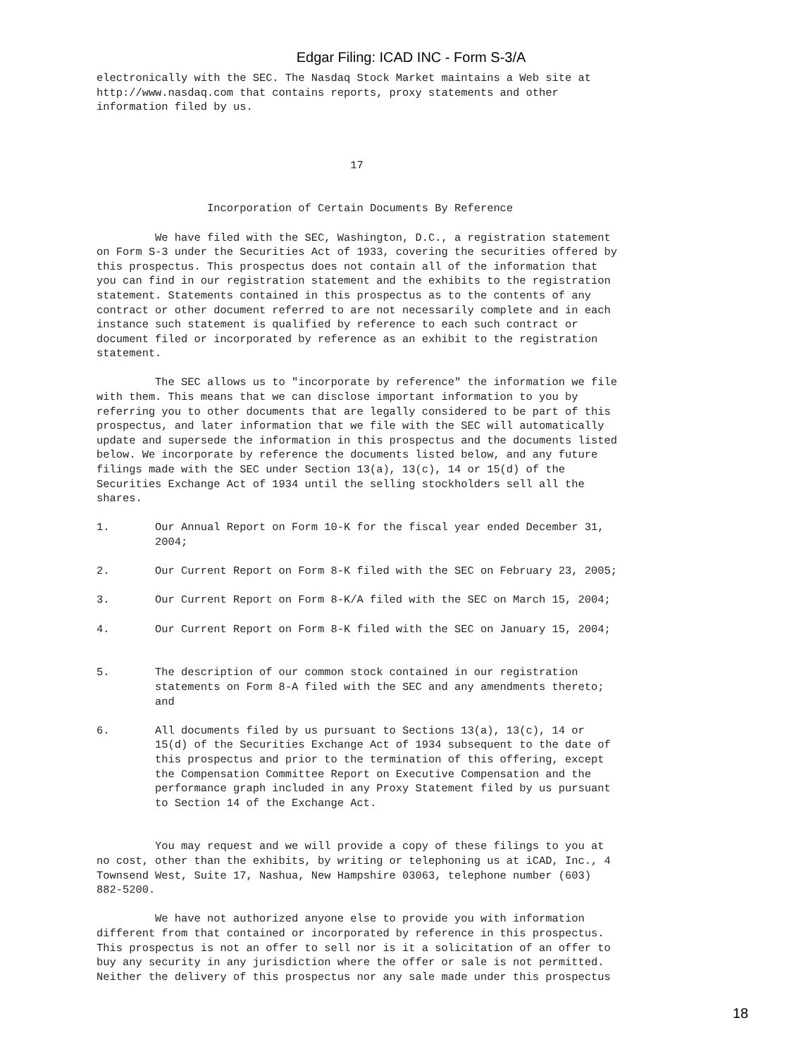Edgar Filing: ICAD INC - Form S-3/A
electronically with the SEC. The Nasdaq Stock Market maintains a Web site at
http://www.nasdaq.com that contains reports, proxy statements and other
information filed by us.



                                       17


                 Incorporation of Certain Documents By Reference

         We have filed with the SEC, Washington, D.C., a registration statement
on Form S-3 under the Securities Act of 1933, covering the securities offered by
this prospectus. This prospectus does not contain all of the information that
you can find in our registration statement and the exhibits to the registration
statement. Statements contained in this prospectus as to the contents of any
contract or other document referred to are not necessarily complete and in each
instance such statement is qualified by reference to each such contract or
document filed or incorporated by reference as an exhibit to the registration
statement.

         The SEC allows us to "incorporate by reference" the information we file
with them. This means that we can disclose important information to you by
referring you to other documents that are legally considered to be part of this
prospectus, and later information that we file with the SEC will automatically
update and supersede the information in this prospectus and the documents listed
below. We incorporate by reference the documents listed below, and any future
filings made with the SEC under Section 13(a), 13(c), 14 or 15(d) of the
Securities Exchange Act of 1934 until the selling stockholders sell all the
shares.

1.       Our Annual Report on Form 10-K for the fiscal year ended December 31,
         2004;

2.       Our Current Report on Form 8-K filed with the SEC on February 23, 2005;

3.       Our Current Report on Form 8-K/A filed with the SEC on March 15, 2004;

4.       Our Current Report on Form 8-K filed with the SEC on January 15, 2004;


5.       The description of our common stock contained in our registration
         statements on Form 8-A filed with the SEC and any amendments thereto;
         and

6.       All documents filed by us pursuant to Sections 13(a), 13(c), 14 or
         15(d) of the Securities Exchange Act of 1934 subsequent to the date of
         this prospectus and prior to the termination of this offering, except
         the Compensation Committee Report on Executive Compensation and the
         performance graph included in any Proxy Statement filed by us pursuant
         to Section 14 of the Exchange Act.


         You may request and we will provide a copy of these filings to you at
no cost, other than the exhibits, by writing or telephoning us at iCAD, Inc., 4
Townsend West, Suite 17, Nashua, New Hampshire 03063, telephone number (603)
882-5200.

         We have not authorized anyone else to provide you with information
different from that contained or incorporated by reference in this prospectus.
This prospectus is not an offer to sell nor is it a solicitation of an offer to
buy any security in any jurisdiction where the offer or sale is not permitted.
Neither the delivery of this prospectus nor any sale made under this prospectus
18